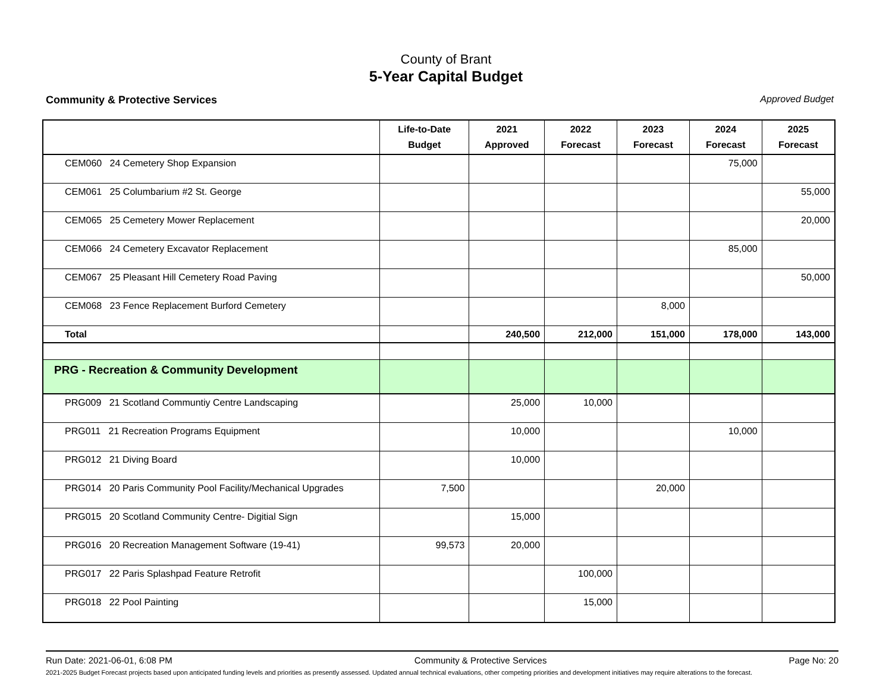County of Brant
5-Year Capital Budget
Community & Protective Services Approved Budget
| | Life-to-Date Budget | 2021 Approved | 2022 Forecast | 2023 Forecast | 2024 Forecast | 2025 Forecast |
| --- | --- | --- | --- | --- | --- | --- |
| CEM060 24 Cemetery Shop Expansion | | | | | 75,000 | |
| CEM061 25 Columbarium #2 St. George | | | | | | 55,000 |
| CEM065 25 Cemetery Mower Replacement | | | | | | 20,000 |
| CEM066 24 Cemetery Excavator Replacement | | | | | 85,000 | |
| CEM067 25 Pleasant Hill Cemetery Road Paving | | | | | | 50,000 |
| CEM068 23 Fence Replacement Burford Cemetery | | | | 8,000 | | |
| Total | | 240,500 | 212,000 | 151,000 | 178,000 | 143,000 |
| PRG - Recreation & Community Development | | | | | | |
| PRG009 21 Scotland Communtiy Centre Landscaping | | 25,000 | 10,000 | | | |
| PRG011 21 Recreation Programs Equipment | | 10,000 | | | 10,000 | |
| PRG012 21 Diving Board | | 10,000 | | | | |
| PRG014 20 Paris Community Pool Facility/Mechanical Upgrades | 7,500 | | | 20,000 | | |
| PRG015 20 Scotland Community Centre- Digitial Sign | | 15,000 | | | | |
| PRG016 20 Recreation Management Software (19-41) | 99,573 | 20,000 | | | | |
| PRG017 22 Paris Splashpad Feature Retrofit | | | 100,000 | | | |
| PRG018 22 Pool Painting | | | 15,000 | | | |
Run Date: 2021-06-01, 6:08 PM Community & Protective Services Page No: 20
2021-2025 Budget Forecast projects based upon anticipated funding levels and priorities as presently assessed. Updated annual technical evaluations, other competing priorities and development initiatives may require alterations to the forecast.